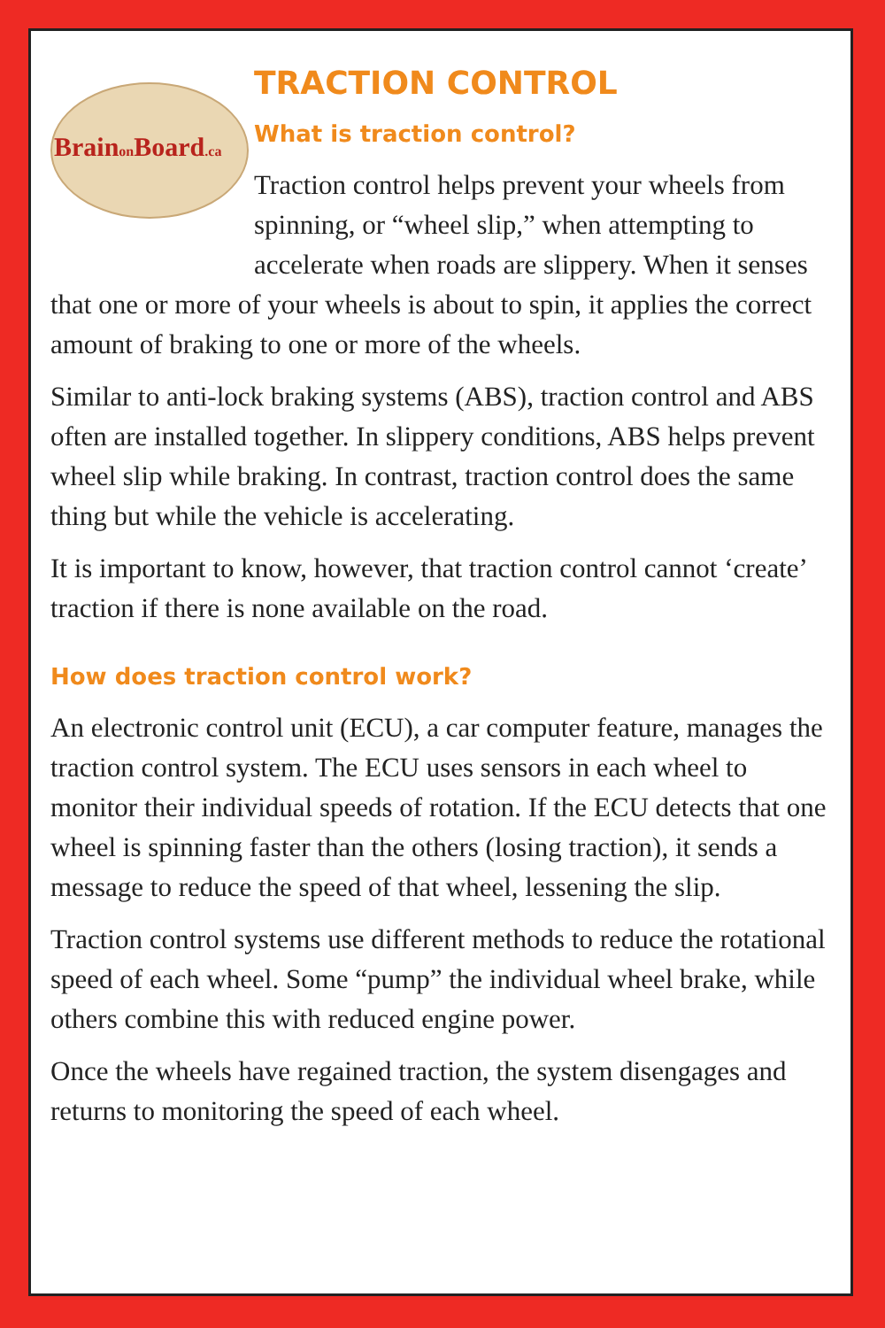Brainon Board.ca
TRACTION CONTROL
What is traction control?
Traction control helps prevent your wheels from spinning, or “wheel slip,” when attempting to accelerate when roads are slippery. When it senses that one or more of your wheels is about to spin, it applies the correct amount of braking to one or more of the wheels.
Similar to anti-lock braking systems (ABS), traction control and ABS often are installed together. In slippery conditions, ABS helps prevent wheel slip while braking. In contrast, traction control does the same thing but while the vehicle is accelerating.
It is important to know, however, that traction control cannot ‘create’ traction if there is none available on the road.
How does traction control work?
An electronic control unit (ECU), a car computer feature, manages the traction control system. The ECU uses sensors in each wheel to monitor their individual speeds of rotation. If the ECU detects that one wheel is spinning faster than the others (losing traction), it sends a message to reduce the speed of that wheel, lessening the slip.
Traction control systems use different methods to reduce the rotational speed of each wheel. Some “pump” the individual wheel brake, while others combine this with reduced engine power.
Once the wheels have regained traction, the system disengages and returns to monitoring the speed of each wheel.